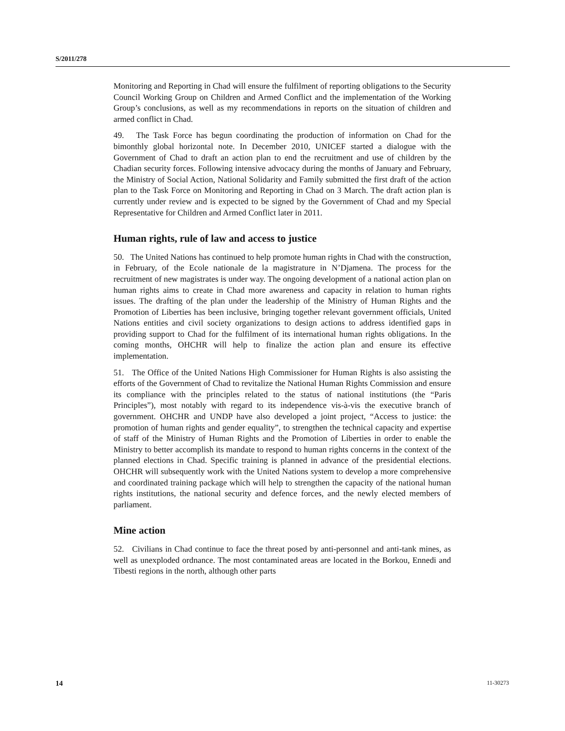S/2011/278
Monitoring and Reporting in Chad will ensure the fulfilment of reporting obligations to the Security Council Working Group on Children and Armed Conflict and the implementation of the Working Group’s conclusions, as well as my recommendations in reports on the situation of children and armed conflict in Chad.
49. The Task Force has begun coordinating the production of information on Chad for the bimonthly global horizontal note. In December 2010, UNICEF started a dialogue with the Government of Chad to draft an action plan to end the recruitment and use of children by the Chadian security forces. Following intensive advocacy during the months of January and February, the Ministry of Social Action, National Solidarity and Family submitted the first draft of the action plan to the Task Force on Monitoring and Reporting in Chad on 3 March. The draft action plan is currently under review and is expected to be signed by the Government of Chad and my Special Representative for Children and Armed Conflict later in 2011.
Human rights, rule of law and access to justice
50. The United Nations has continued to help promote human rights in Chad with the construction, in February, of the Ecole nationale de la magistrature in N’Djamena. The process for the recruitment of new magistrates is under way. The ongoing development of a national action plan on human rights aims to create in Chad more awareness and capacity in relation to human rights issues. The drafting of the plan under the leadership of the Ministry of Human Rights and the Promotion of Liberties has been inclusive, bringing together relevant government officials, United Nations entities and civil society organizations to design actions to address identified gaps in providing support to Chad for the fulfilment of its international human rights obligations. In the coming months, OHCHR will help to finalize the action plan and ensure its effective implementation.
51. The Office of the United Nations High Commissioner for Human Rights is also assisting the efforts of the Government of Chad to revitalize the National Human Rights Commission and ensure its compliance with the principles related to the status of national institutions (the “Paris Principles”), most notably with regard to its independence vis-à-vis the executive branch of government. OHCHR and UNDP have also developed a joint project, “Access to justice: the promotion of human rights and gender equality”, to strengthen the technical capacity and expertise of staff of the Ministry of Human Rights and the Promotion of Liberties in order to enable the Ministry to better accomplish its mandate to respond to human rights concerns in the context of the planned elections in Chad. Specific training is planned in advance of the presidential elections. OHCHR will subsequently work with the United Nations system to develop a more comprehensive and coordinated training package which will help to strengthen the capacity of the national human rights institutions, the national security and defence forces, and the newly elected members of parliament.
Mine action
52. Civilians in Chad continue to face the threat posed by anti-personnel and anti-tank mines, as well as unexploded ordnance. The most contaminated areas are located in the Borkou, Ennedi and Tibesti regions in the north, although other parts
14 11-30273